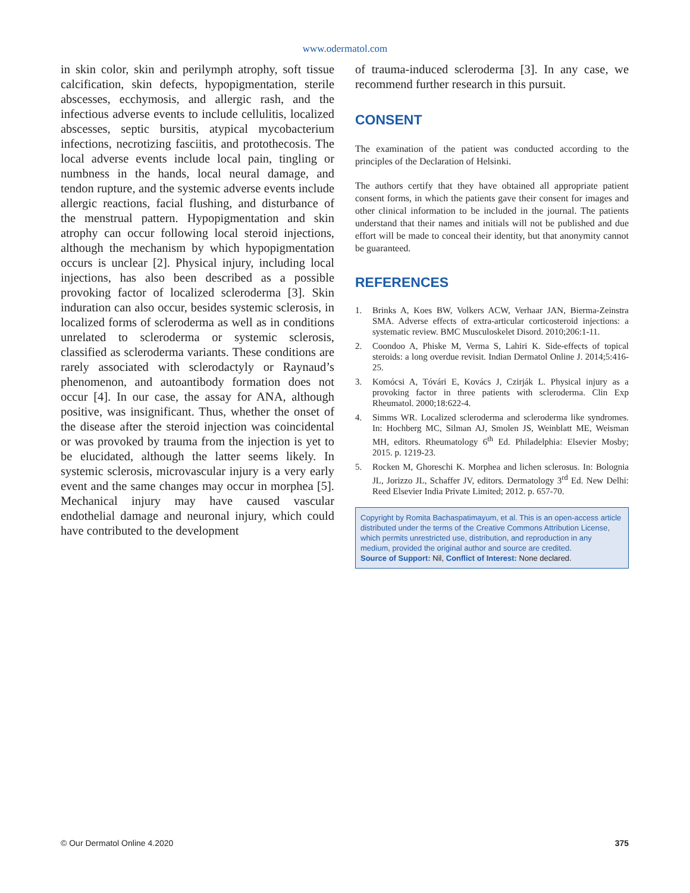www.odermatol.com
in skin color, skin and perilymph atrophy, soft tissue calcification, skin defects, hypopigmentation, sterile abscesses, ecchymosis, and allergic rash, and the infectious adverse events to include cellulitis, localized abscesses, septic bursitis, atypical mycobacterium infections, necrotizing fasciitis, and protothecosis. The local adverse events include local pain, tingling or numbness in the hands, local neural damage, and tendon rupture, and the systemic adverse events include allergic reactions, facial flushing, and disturbance of the menstrual pattern. Hypopigmentation and skin atrophy can occur following local steroid injections, although the mechanism by which hypopigmentation occurs is unclear [2]. Physical injury, including local injections, has also been described as a possible provoking factor of localized scleroderma [3]. Skin induration can also occur, besides systemic sclerosis, in localized forms of scleroderma as well as in conditions unrelated to scleroderma or systemic sclerosis, classified as scleroderma variants. These conditions are rarely associated with sclerodactyly or Raynaud’s phenomenon, and autoantibody formation does not occur [4]. In our case, the assay for ANA, although positive, was insignificant. Thus, whether the onset of the disease after the steroid injection was coincidental or was provoked by trauma from the injection is yet to be elucidated, although the latter seems likely. In systemic sclerosis, microvascular injury is a very early event and the same changes may occur in morphea [5]. Mechanical injury may have caused vascular endothelial damage and neuronal injury, which could have contributed to the development
of trauma-induced scleroderma [3]. In any case, we recommend further research in this pursuit.
CONSENT
The examination of the patient was conducted according to the principles of the Declaration of Helsinki.
The authors certify that they have obtained all appropriate patient consent forms, in which the patients gave their consent for images and other clinical information to be included in the journal. The patients understand that their names and initials will not be published and due effort will be made to conceal their identity, but that anonymity cannot be guaranteed.
REFERENCES
1. Brinks A, Koes BW, Volkers ACW, Verhaar JAN, Bierma-Zeinstra SMA. Adverse effects of extra-articular corticosteroid injections: a systematic review. BMC Musculoskelet Disord. 2010;206:1-11.
2. Coondoo A, Phiske M, Verma S, Lahiri K. Side-effects of topical steroids: a long overdue revisit. Indian Dermatol Online J. 2014;5:416-25.
3. Komócsi A, Tóvári E, Kovács J, Czirják L. Physical injury as a provoking factor in three patients with scleroderma. Clin Exp Rheumatol. 2000;18:622-4.
4. Simms WR. Localized scleroderma and scleroderma like syndromes. In: Hochberg MC, Silman AJ, Smolen JS, Weinblatt ME, Weisman MH, editors. Rheumatology 6<sup>th</sup> Ed. Philadelphia: Elsevier Mosby; 2015. p. 1219-23.
5. Rocken M, Ghoreschi K. Morphea and lichen sclerosus. In: Bolognia JL, Jorizzo JL, Schaffer JV, editors. Dermatology 3<sup>rd</sup> Ed. New Delhi: Reed Elsevier India Private Limited; 2012. p. 657-70.
Copyright by Romita Bachaspatimayum, et al. This is an open-access article distributed under the terms of the Creative Commons Attribution License, which permits unrestricted use, distribution, and reproduction in any medium, provided the original author and source are credited.
Source of Support: Nil, Conflict of Interest: None declared.
© Our Dermatol Online 4.2020 375